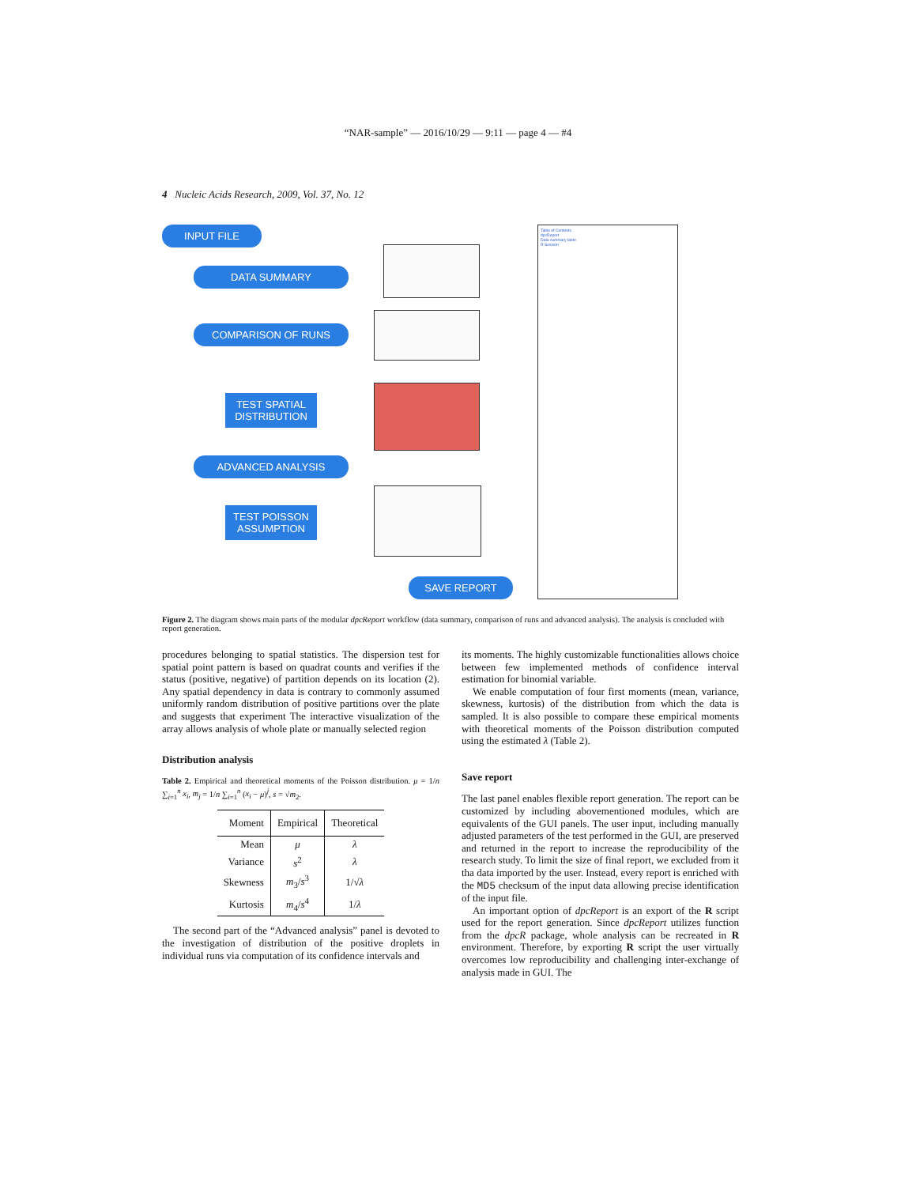“NAR-sample” — 2016/10/29 — 9:11 — page 4 — #4
4 Nucleic Acids Research, 2009, Vol. 37, No. 12
INPUT FILE
DATA SUMMARY
COMPARISON OF RUNS
TEST SPATIAL
DISTRIBUTION
ADVANCED ANALYSIS
TEST POISSON
ASSUMPTION
SAVE REPORT
Table of Contents
dpcReport
Data summary table
R Session
Figure 2. The diagram shows main parts of the modular dpcReport workflow (data summary, comparison of runs and advanced analysis). The analysis is concluded with report generation.
procedures belonging to spatial statistics. The dispersion test for spatial point pattern is based on quadrat counts and verifies if the status (positive, negative) of partition depends on its location (2). Any spatial dependency in data is contrary to commonly assumed uniformly random distribution of positive partitions over the plate and suggests that experiment The interactive visualization of the array allows analysis of whole plate or manually selected region
Distribution analysis
Table 2. Empirical and theoretical moments of the Poisson distribution. μ = 1/n ∑<sub>i=1</sub><sup>n</sup> x<sub>i</sub>, m<sub>j</sub> = 1/n ∑<sub>i=1</sub><sup>n</sup> (x<sub>i</sub> − μ)<sup>j</sup>, s = √m<sub>2</sub>.
| Moment | Empirical | Theoretical |
| --- | --- | --- |
| Mean | μ | λ |
| Variance | s<sup>2</sup> | λ |
| Skewness | m<sub>3</sub>/ s<sup>3</sup> | 1/√ λ |
| Kurtosis | m<sub>4</sub>/ s<sup>4</sup> | 1/ λ |
The second part of the “Advanced analysis” panel is devoted to the investigation of distribution of the positive droplets in individual runs via computation of its confidence intervals and
its moments. The highly customizable functionalities allows choice between few implemented methods of confidence interval estimation for binomial variable.
We enable computation of four first moments (mean, variance, skewness, kurtosis) of the distribution from which the data is sampled. It is also possible to compare these empirical moments with theoretical moments of the Poisson distribution computed using the estimated λ (Table 2).
Save report
The last panel enables flexible report generation. The report can be customized by including abovementioned modules, which are equivalents of the GUI panels. The user input, including manually adjusted parameters of the test performed in the GUI, are preserved and returned in the report to increase the reproducibility of the research study. To limit the size of final report, we excluded from it tha data imported by the user. Instead, every report is enriched with the MD5 checksum of the input data allowing precise identification of the input file.
An important option of dpcReport is an export of the R script used for the report generation. Since dpcReport utilizes function from the dpcR package, whole analysis can be recreated in R environment. Therefore, by exporting R script the user virtually overcomes low reproducibility and challenging inter-exchange of analysis made in GUI. The